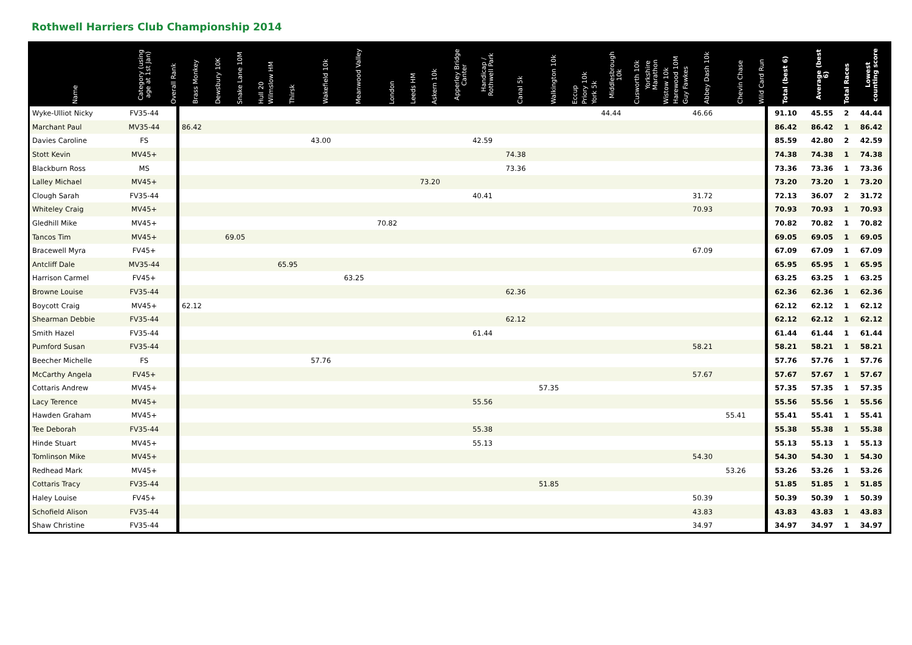Rothwell Harriers Club Championship 2014
| Name | Category (using age at 1st Jan) | Overall Rank | Brass Monkey | Dewsbury 10K | Snake Lane 10M | Hull 20 | Wilmslow HM | Thirsk | Wakefield 10k | Meanwood Valley | London | Leeds HM | Askern 10k | Apperley Bridge Canter | Handicap / Rothwell Park | Canal 5k | Walkington 10k | Eccup | Priory 10k | York 5k | Middlesbrough 10k | Cusworth 10k | Yorkshire Marathon | Wistow 10k | Harewood 10M | Guy Fawkes | Abbey Dash 10k | Chevin Chase | Wild Card Run | Total (best 6) | Average (best 6) | Total Races | Lowest counting score |
| --- | --- | --- | --- | --- | --- | --- | --- | --- | --- | --- | --- | --- | --- | --- | --- | --- | --- | --- | --- | --- | --- | --- | --- | --- | --- | --- | --- | --- | --- | --- | --- | --- | --- |
| Wyke-Ulliot Nicky | FV35-44 | | | | | | | | | | | | | | | | | | | | 44.44 | | | | | | 46.66 | | | 91.10 | 45.55 | 2 | 44.44 |
| Marchant Paul | MV35-44 | | 86.42 | | | | | | | | | | | | | | | | | | | | | | | | | | | 86.42 | 86.42 | 1 | 86.42 |
| Davies Caroline | FS | | | | | | | | 43.00 | | | | | | 42.59 | | | | | | | | | | | | | | | 85.59 | 42.80 | 2 | 42.59 |
| Stott Kevin | MV45+ | | | | | | | | | | | | | | | 74.38 | | | | | | | | | | | | | | 74.38 | 74.38 | 1 | 74.38 |
| Blackburn Ross | MS | | | | | | | | | | | | | | | 73.36 | | | | | | | | | | | | | | 73.36 | 73.36 | 1 | 73.36 |
| Lalley Michael | MV45+ | | | | | | | | | | | | 73.20 | | | | | | | | | | | | | | | | | 73.20 | 73.20 | 1 | 73.20 |
| Clough Sarah | FV35-44 | | | | | | | | | | | | | | 40.41 | | | | | | | | | | | | 31.72 | | | 72.13 | 36.07 | 2 | 31.72 |
| Whiteley Craig | MV45+ | | | | | | | | | | | | | | | | | | | | | | | | | | 70.93 | | | 70.93 | 70.93 | 1 | 70.93 |
| Gledhill Mike | MV45+ | | | | | | | | | | 70.82 | | | | | | | | | | | | | | | | | | | 70.82 | 70.82 | 1 | 70.82 |
| Tancos Tim | MV45+ | | | | 69.05 | | | | | | | | | | | | | | | | | | | | | | | | | 69.05 | 69.05 | 1 | 69.05 |
| Bracewell Myra | FV45+ | | | | | | | | | | | | | | | | | | | | | | | | | | 67.09 | | | 67.09 | 67.09 | 1 | 67.09 |
| Antcliff Dale | MV35-44 | | | | | | | 65.95 | | | | | | | | | | | | | | | | | | | | | | 65.95 | 65.95 | 1 | 65.95 |
| Harrison Carmel | FV45+ | | | | | | | | | 63.25 | | | | | | | | | | | | | | | | | | | | 63.25 | 63.25 | 1 | 63.25 |
| Browne Louise | FV35-44 | | | | | | | | | | | | | | | 62.36 | | | | | | | | | | | | | | 62.36 | 62.36 | 1 | 62.36 |
| Boycott Craig | MV45+ | | 62.12 | | | | | | | | | | | | | | | | | | | | | | | | | | | 62.12 | 62.12 | 1 | 62.12 |
| Shearman Debbie | FV35-44 | | | | | | | | | | | | | | | 62.12 | | | | | | | | | | | | | | 62.12 | 62.12 | 1 | 62.12 |
| Smith Hazel | FV35-44 | | | | | | | | | | | | | | 61.44 | | | | | | | | | | | | | | | 61.44 | 61.44 | 1 | 61.44 |
| Pumford Susan | FV35-44 | | | | | | | | | | | | | | | | | | | | | | | | | | 58.21 | | | 58.21 | 58.21 | 1 | 58.21 |
| Beecher Michelle | FS | | | | | | | | 57.76 | | | | | | | | | | | | | | | | | | | | | 57.76 | 57.76 | 1 | 57.76 |
| McCarthy Angela | FV45+ | | | | | | | | | | | | | | | | | | | | | | | | | | 57.67 | | | 57.67 | 57.67 | 1 | 57.67 |
| Cottaris Andrew | MV45+ | | | | | | | | | | | | | | | | 57.35 | | | | | | | | | | | | | 57.35 | 57.35 | 1 | 57.35 |
| Lacy Terence | MV45+ | | | | | | | | | | | | | | 55.56 | | | | | | | | | | | | | | | 55.56 | 55.56 | 1 | 55.56 |
| Hawden Graham | MV45+ | | | | | | | | | | | | | | | | | | | | | | | | | | | 55.41 | | 55.41 | 55.41 | 1 | 55.41 |
| Tee Deborah | FV35-44 | | | | | | | | | | | | | | 55.38 | | | | | | | | | | | | | | | 55.38 | 55.38 | 1 | 55.38 |
| Hinde Stuart | MV45+ | | | | | | | | | | | | | | 55.13 | | | | | | | | | | | | | | | 55.13 | 55.13 | 1 | 55.13 |
| Tomlinson Mike | MV45+ | | | | | | | | | | | | | | | | | | | | | | | | | | 54.30 | | | 54.30 | 54.30 | 1 | 54.30 |
| Redhead Mark | MV45+ | | | | | | | | | | | | | | | | | | | | | | | | | | | 53.26 | | 53.26 | 53.26 | 1 | 53.26 |
| Cottaris Tracy | FV35-44 | | | | | | | | | | | | | | | | 51.85 | | | | | | | | | | | | | 51.85 | 51.85 | 1 | 51.85 |
| Haley Louise | FV45+ | | | | | | | | | | | | | | | | | | | | | | | | | | 50.39 | | | 50.39 | 50.39 | 1 | 50.39 |
| Schofield Alison | FV35-44 | | | | | | | | | | | | | | | | | | | | | | | | | | 43.83 | | | 43.83 | 43.83 | 1 | 43.83 |
| Shaw Christine | FV35-44 | | | | | | | | | | | | | | | | | | | | | | | | | | 34.97 | | | 34.97 | 34.97 | 1 | 34.97 |